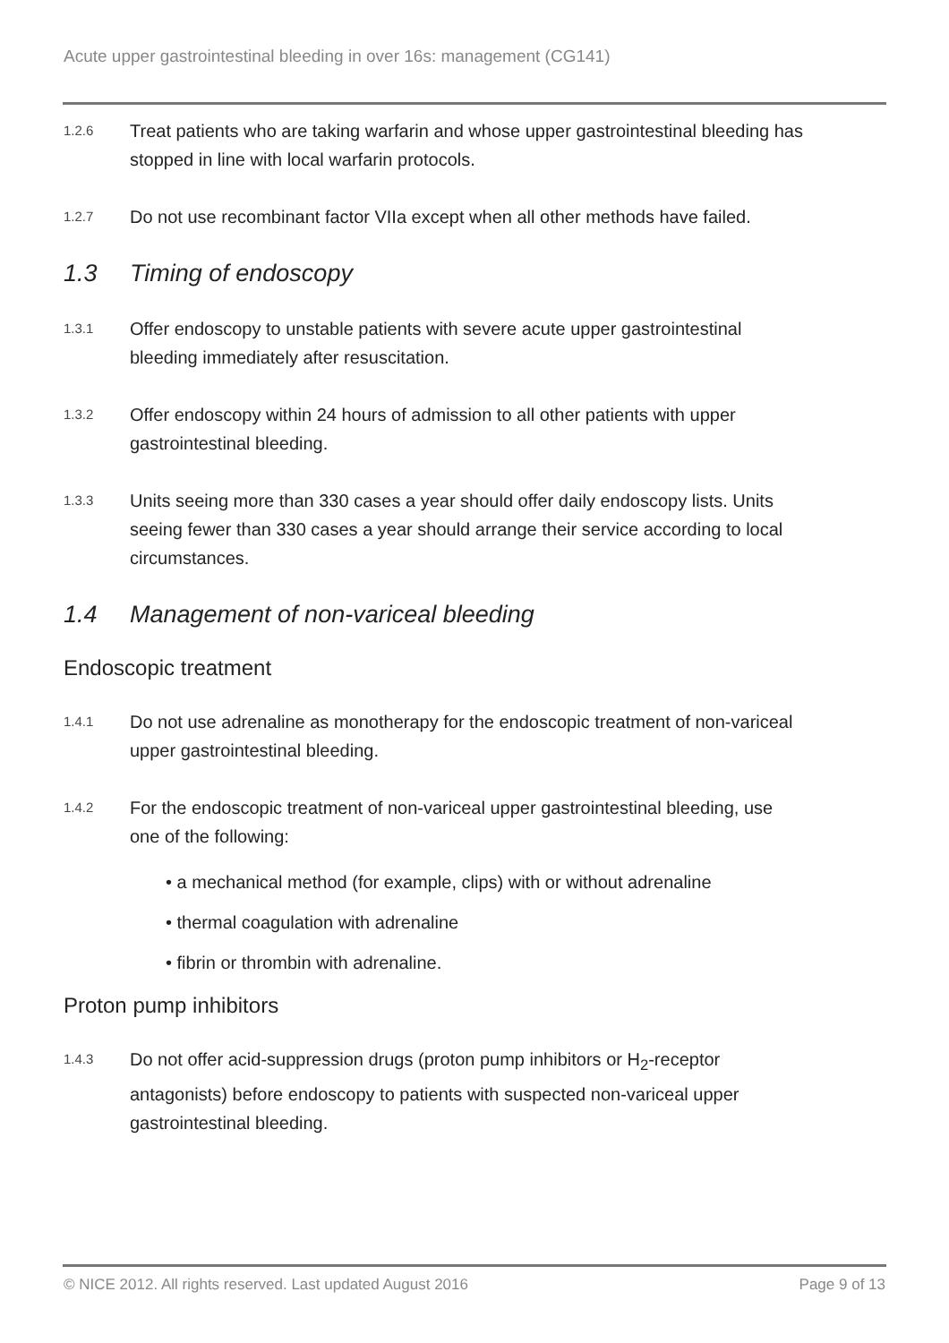Acute upper gastrointestinal bleeding in over 16s: management (CG141)
1.2.6
Treat patients who are taking warfarin and whose upper gastrointestinal bleeding has stopped in line with local warfarin protocols.
1.2.7
Do not use recombinant factor VIIa except when all other methods have failed.
1.3 Timing of endoscopy
1.3.1
Offer endoscopy to unstable patients with severe acute upper gastrointestinal bleeding immediately after resuscitation.
1.3.2
Offer endoscopy within 24 hours of admission to all other patients with upper gastrointestinal bleeding.
1.3.3
Units seeing more than 330 cases a year should offer daily endoscopy lists. Units seeing fewer than 330 cases a year should arrange their service according to local circumstances.
1.4 Management of non-variceal bleeding
Endoscopic treatment
1.4.1
Do not use adrenaline as monotherapy for the endoscopic treatment of non-variceal upper gastrointestinal bleeding.
1.4.2
For the endoscopic treatment of non-variceal upper gastrointestinal bleeding, use one of the following:
• a mechanical method (for example, clips) with or without adrenaline
• thermal coagulation with adrenaline
• fibrin or thrombin with adrenaline.
Proton pump inhibitors
1.4.3
Do not offer acid-suppression drugs (proton pump inhibitors or H<sub>2</sub>-receptor antagonists) before endoscopy to patients with suspected non-variceal upper gastrointestinal bleeding.
© NICE 2012. All rights reserved. Last updated August 2016 Page 9 of 13